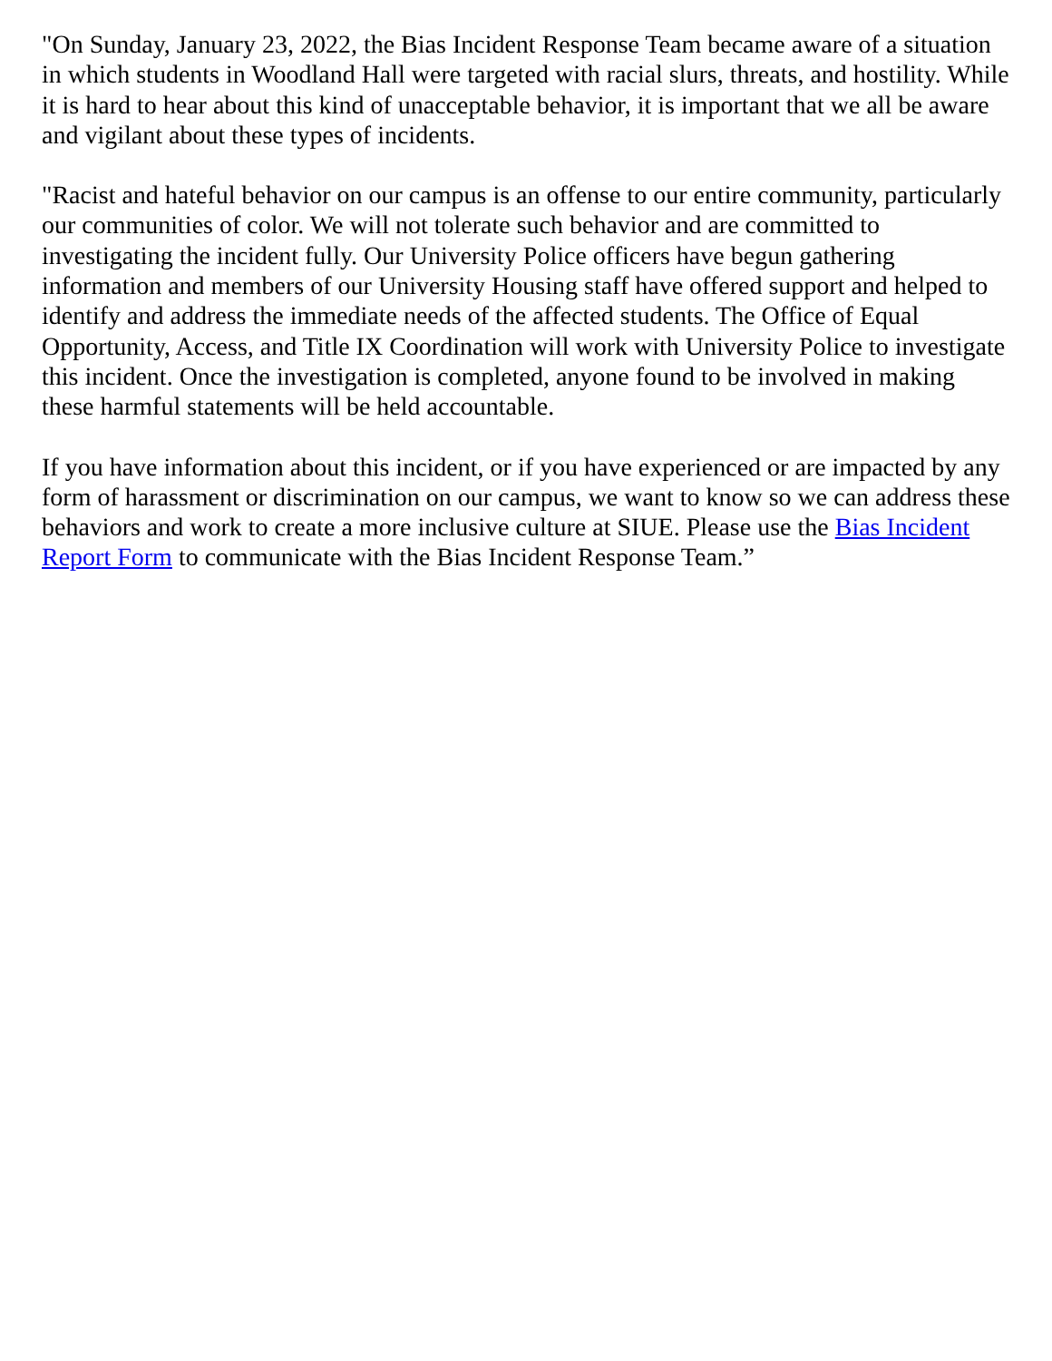"On Sunday, January 23, 2022, the Bias Incident Response Team became aware of a situation in which students in Woodland Hall were targeted with racial slurs, threats, and hostility. While it is hard to hear about this kind of unacceptable behavior, it is important that we all be aware and vigilant about these types of incidents.
"Racist and hateful behavior on our campus is an offense to our entire community, particularly our communities of color. We will not tolerate such behavior and are committed to investigating the incident fully. Our University Police officers have begun gathering information and members of our University Housing staff have offered support and helped to identify and address the immediate needs of the affected students. The Office of Equal Opportunity, Access, and Title IX Coordination will work with University Police to investigate this incident. Once the investigation is completed, anyone found to be involved in making these harmful statements will be held accountable.
If you have information about this incident, or if you have experienced or are impacted by any form of harassment or discrimination on our campus, we want to know so we can address these behaviors and work to create a more inclusive culture at SIUE. Please use the Bias Incident Report Form to communicate with the Bias Incident Response Team.”